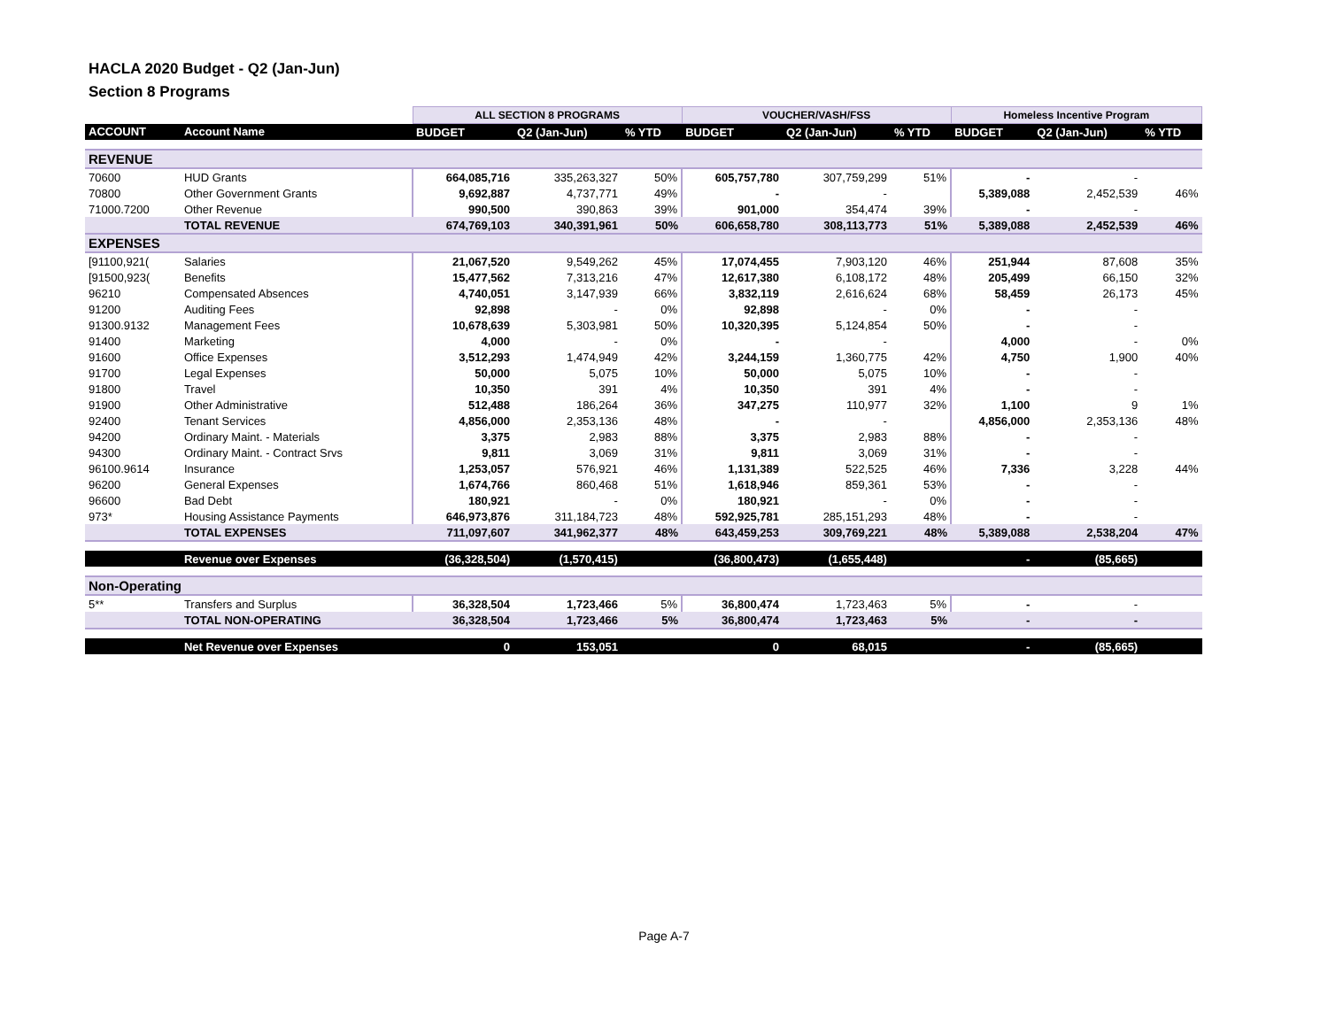HACLA 2020 Budget - Q2 (Jan-Jun)
Section 8 Programs
| | | ALL SECTION 8 PROGRAMS | | | VOUCHER/VASH/FSS | | | Homeless Incentive Program | | |
| --- | --- | --- | --- | --- | --- | --- | --- | --- | --- | --- |
| ACCOUNT | Account Name | BUDGET | Q2 (Jan-Jun) | % YTD | BUDGET | Q2 (Jan-Jun) | % YTD | BUDGET | Q2 (Jan-Jun) | % YTD |
| REVENUE | | | | | | | | | | |
| 70600 | HUD Grants | 664,085,716 | 335,263,327 | 50% | 605,757,780 | 307,759,299 | 51% | - | - | |
| 70800 | Other Government Grants | 9,692,887 | 4,737,771 | 49% | - | - | | 5,389,088 | 2,452,539 | 46% |
| 71000.7200 | Other Revenue | 990,500 | 390,863 | 39% | 901,000 | 354,474 | 39% | - | - | |
| | TOTAL REVENUE | 674,769,103 | 340,391,961 | 50% | 606,658,780 | 308,113,773 | 51% | 5,389,088 | 2,452,539 | 46% |
| EXPENSES | | | | | | | | | | |
| [91100,921( | Salaries | 21,067,520 | 9,549,262 | 45% | 17,074,455 | 7,903,120 | 46% | 251,944 | 87,608 | 35% |
| [91500,923( | Benefits | 15,477,562 | 7,313,216 | 47% | 12,617,380 | 6,108,172 | 48% | 205,499 | 66,150 | 32% |
| 96210 | Compensated Absences | 4,740,051 | 3,147,939 | 66% | 3,832,119 | 2,616,624 | 68% | 58,459 | 26,173 | 45% |
| 91200 | Auditing Fees | 92,898 | - | 0% | 92,898 | - | 0% | - | - | |
| 91300.9132 | Management Fees | 10,678,639 | 5,303,981 | 50% | 10,320,395 | 5,124,854 | 50% | - | - | |
| 91400 | Marketing | 4,000 | - | 0% | - | - | | 4,000 | - | 0% |
| 91600 | Office Expenses | 3,512,293 | 1,474,949 | 42% | 3,244,159 | 1,360,775 | 42% | 4,750 | 1,900 | 40% |
| 91700 | Legal Expenses | 50,000 | 5,075 | 10% | 50,000 | 5,075 | 10% | - | - | |
| 91800 | Travel | 10,350 | 391 | 4% | 10,350 | 391 | 4% | - | - | |
| 91900 | Other Administrative | 512,488 | 186,264 | 36% | 347,275 | 110,977 | 32% | 1,100 | 9 | 1% |
| 92400 | Tenant Services | 4,856,000 | 2,353,136 | 48% | - | - | | 4,856,000 | 2,353,136 | 48% |
| 94200 | Ordinary Maint. - Materials | 3,375 | 2,983 | 88% | 3,375 | 2,983 | 88% | - | - | |
| 94300 | Ordinary Maint. - Contract Srvs | 9,811 | 3,069 | 31% | 9,811 | 3,069 | 31% | - | - | |
| 96100.9614 | Insurance | 1,253,057 | 576,921 | 46% | 1,131,389 | 522,525 | 46% | 7,336 | 3,228 | 44% |
| 96200 | General Expenses | 1,674,766 | 860,468 | 51% | 1,618,946 | 859,361 | 53% | - | - | |
| 96600 | Bad Debt | 180,921 | - | 0% | 180,921 | - | 0% | - | - | |
| 973* | Housing Assistance Payments | 646,973,876 | 311,184,723 | 48% | 592,925,781 | 285,151,293 | 48% | - | - | |
| | TOTAL EXPENSES | 711,097,607 | 341,962,377 | 48% | 643,459,253 | 309,769,221 | 48% | 5,389,088 | 2,538,204 | 47% |
| | Revenue over Expenses | (36,328,504) | (1,570,415) | | (36,800,473) | (1,655,448) | | - | (85,665) | |
| Non-Operating | | | | | | | | | | |
| 5** | Transfers and Surplus | 36,328,504 | 1,723,466 | 5% | 36,800,474 | 1,723,463 | 5% | - | - | |
| | TOTAL NON-OPERATING | 36,328,504 | 1,723,466 | 5% | 36,800,474 | 1,723,463 | 5% | - | - | |
| | Net Revenue over Expenses | 0 | 153,051 | | 0 | 68,015 | | - | (85,665) | |
Page A-7